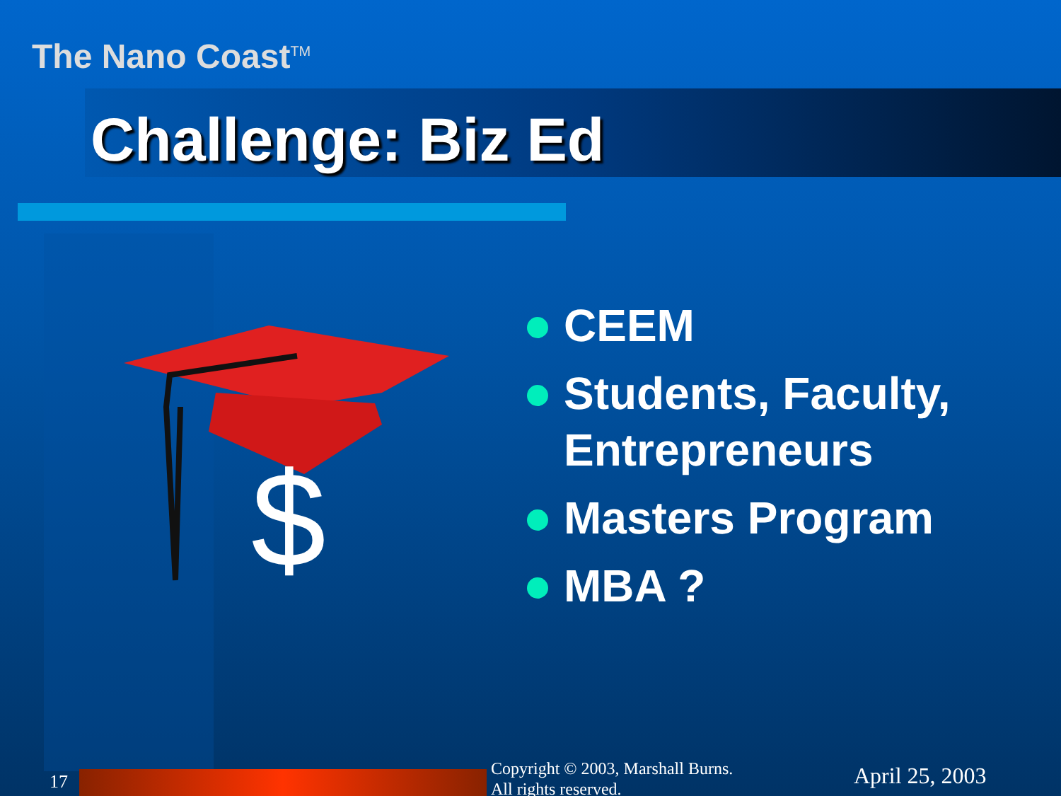The Nano Coast<sup>TM</sup>
Challenge: Biz Ed
$
CEEM
Students, Faculty, Entrepreneurs
Masters Program
MBA ?
17
Copyright © 2003, Marshall Burns.
All rights reserved.
April 25, 2003